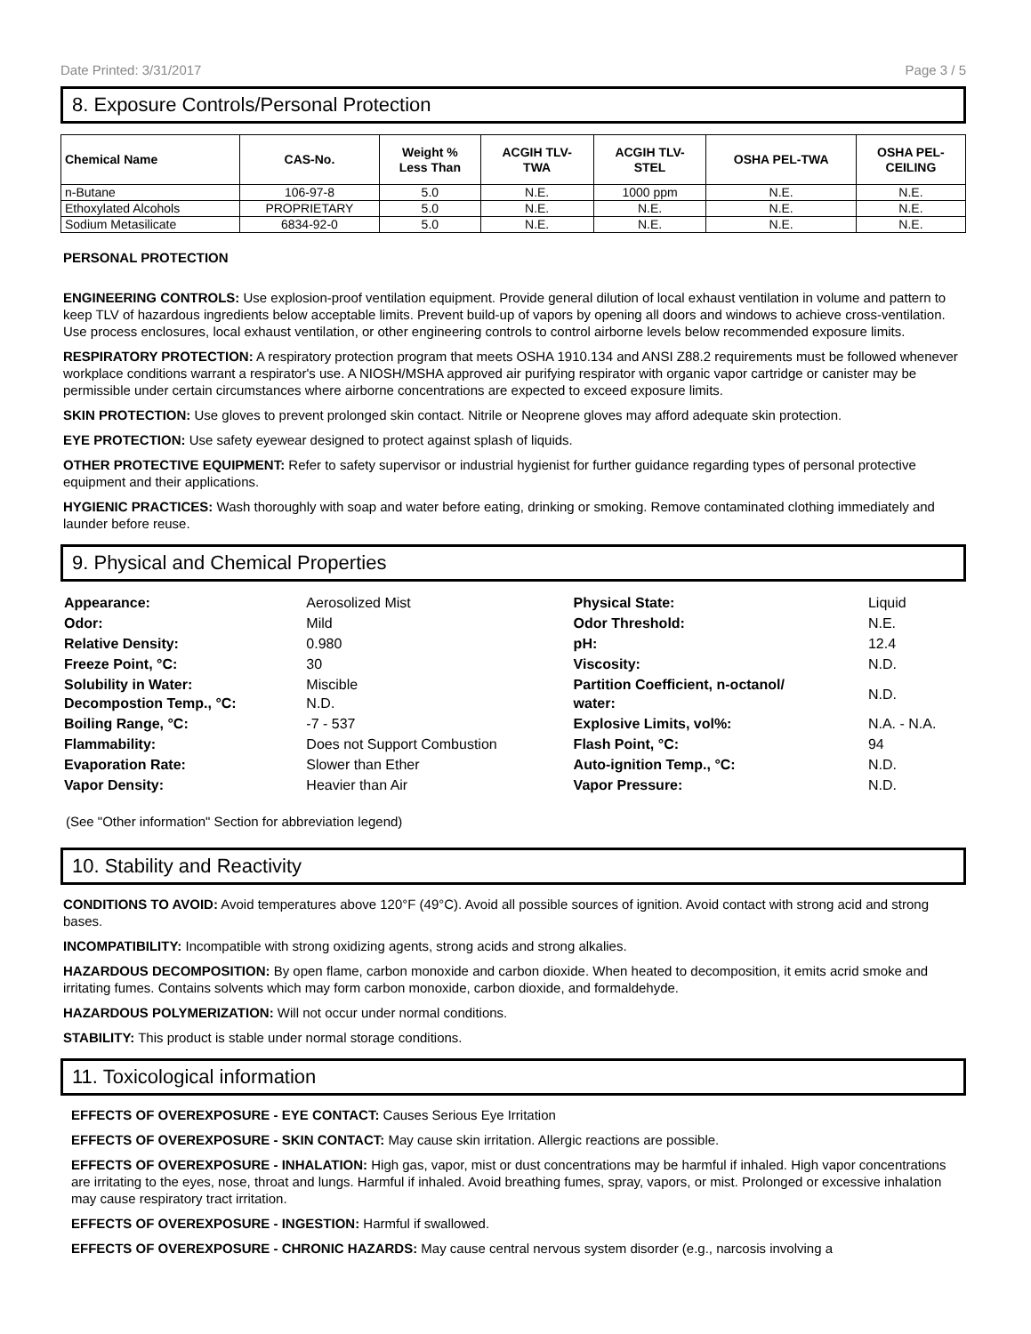Date Printed: 3/31/2017 Page 3 / 5
8. Exposure Controls/Personal Protection
| Chemical Name | CAS-No. | Weight % Less Than | ACGIH TLV- TWA | ACGIH TLV- STEL | OSHA PEL-TWA | OSHA PEL- CEILING |
| --- | --- | --- | --- | --- | --- | --- |
| n-Butane | 106-97-8 | 5.0 | N.E. | 1000 ppm | N.E. | N.E. |
| Ethoxylated Alcohols | PROPRIETARY | 5.0 | N.E. | N.E. | N.E. | N.E. |
| Sodium Metasilicate | 6834-92-0 | 5.0 | N.E. | N.E. | N.E. | N.E. |
PERSONAL PROTECTION
ENGINEERING CONTROLS: Use explosion-proof ventilation equipment. Provide general dilution of local exhaust ventilation in volume and pattern to keep TLV of hazardous ingredients below acceptable limits. Prevent build-up of vapors by opening all doors and windows to achieve cross-ventilation. Use process enclosures, local exhaust ventilation, or other engineering controls to control airborne levels below recommended exposure limits.
RESPIRATORY PROTECTION: A respiratory protection program that meets OSHA 1910.134 and ANSI Z88.2 requirements must be followed whenever workplace conditions warrant a respirator's use. A NIOSH/MSHA approved air purifying respirator with organic vapor cartridge or canister may be permissible under certain circumstances where airborne concentrations are expected to exceed exposure limits.
SKIN PROTECTION: Use gloves to prevent prolonged skin contact. Nitrile or Neoprene gloves may afford adequate skin protection.
EYE PROTECTION: Use safety eyewear designed to protect against splash of liquids.
OTHER PROTECTIVE EQUIPMENT: Refer to safety supervisor or industrial hygienist for further guidance regarding types of personal protective equipment and their applications.
HYGIENIC PRACTICES: Wash thoroughly with soap and water before eating, drinking or smoking. Remove contaminated clothing immediately and launder before reuse.
9. Physical and Chemical Properties
| Appearance: | Aerosolized Mist | Physical State: | Liquid |
| Odor: | Mild | Odor Threshold: | N.E. |
| Relative Density: | 0.980 | pH: | 12.4 |
| Freeze Point, °C: | 30 | Viscosity: | N.D. |
| Solubility in Water: Decompostion Temp., °C: | Miscible N.D. | Partition Coefficient, n-octanol/ water: | N.D. |
| Boiling Range, °C: | -7 - 537 | Explosive Limits, vol%: | N.A. - N.A. |
| Flammability: | Does not Support Combustion | Flash Point, °C: | 94 |
| Evaporation Rate: | Slower than Ether | Auto-ignition Temp., °C: | N.D. |
| Vapor Density: | Heavier than Air | Vapor Pressure: | N.D. |
(See "Other information" Section for abbreviation legend)
10. Stability and Reactivity
CONDITIONS TO AVOID: Avoid temperatures above 120°F (49°C). Avoid all possible sources of ignition. Avoid contact with strong acid and strong bases.
INCOMPATIBILITY: Incompatible with strong oxidizing agents, strong acids and strong alkalies.
HAZARDOUS DECOMPOSITION: By open flame, carbon monoxide and carbon dioxide. When heated to decomposition, it emits acrid smoke and irritating fumes. Contains solvents which may form carbon monoxide, carbon dioxide, and formaldehyde.
HAZARDOUS POLYMERIZATION: Will not occur under normal conditions.
STABILITY: This product is stable under normal storage conditions.
11. Toxicological information
EFFECTS OF OVEREXPOSURE - EYE CONTACT: Causes Serious Eye Irritation
EFFECTS OF OVEREXPOSURE - SKIN CONTACT: May cause skin irritation. Allergic reactions are possible.
EFFECTS OF OVEREXPOSURE - INHALATION: High gas, vapor, mist or dust concentrations may be harmful if inhaled. High vapor concentrations are irritating to the eyes, nose, throat and lungs. Harmful if inhaled. Avoid breathing fumes, spray, vapors, or mist. Prolonged or excessive inhalation may cause respiratory tract irritation.
EFFECTS OF OVEREXPOSURE - INGESTION: Harmful if swallowed.
EFFECTS OF OVEREXPOSURE - CHRONIC HAZARDS: May cause central nervous system disorder (e.g., narcosis involving a